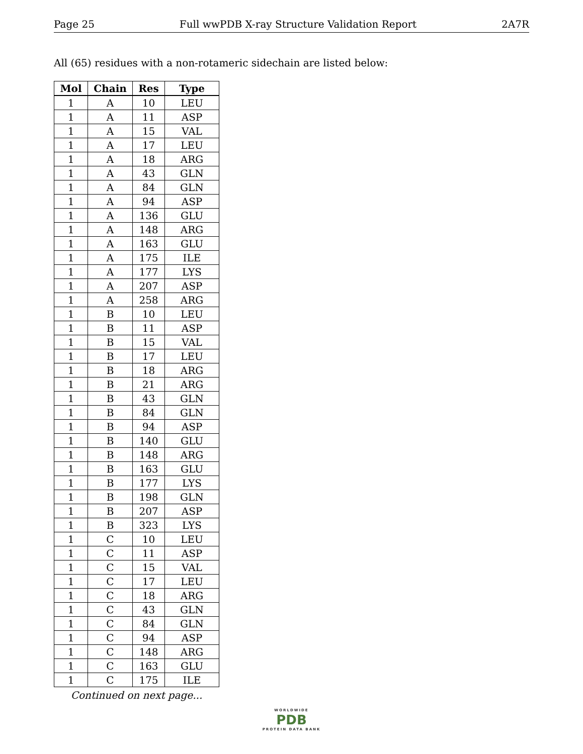Page 25 Full wwPDB X-ray Structure Validation Report 2A7R
All (65) residues with a non-rotameric sidechain are listed below:
| Mol | Chain | Res | Type |
| --- | --- | --- | --- |
| 1 | A | 10 | LEU |
| 1 | A | 11 | ASP |
| 1 | A | 15 | VAL |
| 1 | A | 17 | LEU |
| 1 | A | 18 | ARG |
| 1 | A | 43 | GLN |
| 1 | A | 84 | GLN |
| 1 | A | 94 | ASP |
| 1 | A | 136 | GLU |
| 1 | A | 148 | ARG |
| 1 | A | 163 | GLU |
| 1 | A | 175 | ILE |
| 1 | A | 177 | LYS |
| 1 | A | 207 | ASP |
| 1 | A | 258 | ARG |
| 1 | B | 10 | LEU |
| 1 | B | 11 | ASP |
| 1 | B | 15 | VAL |
| 1 | B | 17 | LEU |
| 1 | B | 18 | ARG |
| 1 | B | 21 | ARG |
| 1 | B | 43 | GLN |
| 1 | B | 84 | GLN |
| 1 | B | 94 | ASP |
| 1 | B | 140 | GLU |
| 1 | B | 148 | ARG |
| 1 | B | 163 | GLU |
| 1 | B | 177 | LYS |
| 1 | B | 198 | GLN |
| 1 | B | 207 | ASP |
| 1 | B | 323 | LYS |
| 1 | C | 10 | LEU |
| 1 | C | 11 | ASP |
| 1 | C | 15 | VAL |
| 1 | C | 17 | LEU |
| 1 | C | 18 | ARG |
| 1 | C | 43 | GLN |
| 1 | C | 84 | GLN |
| 1 | C | 94 | ASP |
| 1 | C | 148 | ARG |
| 1 | C | 163 | GLU |
| 1 | C | 175 | ILE |
Continued on next page...
WORLDWIDE
PDB
PROTEIN DATA BANK